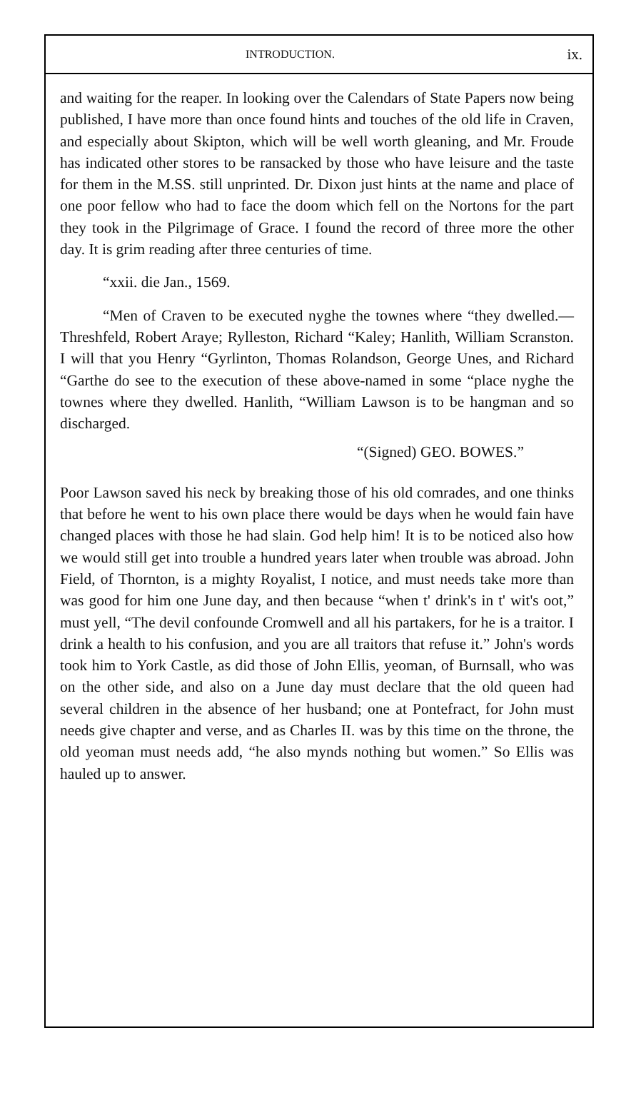INTRODUCTION. ix.
and waiting for the reaper. In looking over the Calendars of State Papers now being published, I have more than once found hints and touches of the old life in Craven, and especially about Skipton, which will be well worth gleaning, and Mr. Froude has indicated other stores to be ransacked by those who have leisure and the taste for them in the M.SS. still unprinted. Dr. Dixon just hints at the name and place of one poor fellow who had to face the doom which fell on the Nortons for the part they took in the Pilgrimage of Grace. I found the record of three more the other day. It is grim reading after three centuries of time.
“xxii. die Jan., 1569.
“Men of Craven to be executed nyghe the townes where “they dwelled.—Threshfeld, Robert Araye; Rylleston, Richard “Kaley; Hanlith, William Scranston. I will that you Henry “Gyrlinton, Thomas Rolandson, George Unes, and Richard “Garthe do see to the execution of these above-named in some “place nyghe the townes where they dwelled. Hanlith, “William Lawson is to be hangman and so discharged.
“(Signed) GEO. BOWES.”
Poor Lawson saved his neck by breaking those of his old comrades, and one thinks that before he went to his own place there would be days when he would fain have changed places with those he had slain. God help him! It is to be noticed also how we would still get into trouble a hundred years later when trouble was abroad. John Field, of Thornton, is a mighty Royalist, I notice, and must needs take more than was good for him one June day, and then because “when t' drink's in t' wit's oot,” must yell, “The devil confounde Cromwell and all his partakers, for he is a traitor. I drink a health to his confusion, and you are all traitors that refuse it.” John's words took him to York Castle, as did those of John Ellis, yeoman, of Burnsall, who was on the other side, and also on a June day must declare that the old queen had several children in the absence of her husband; one at Pontefract, for John must needs give chapter and verse, and as Charles II. was by this time on the throne, the old yeoman must needs add, “he also mynds nothing but women.” So Ellis was hauled up to answer.